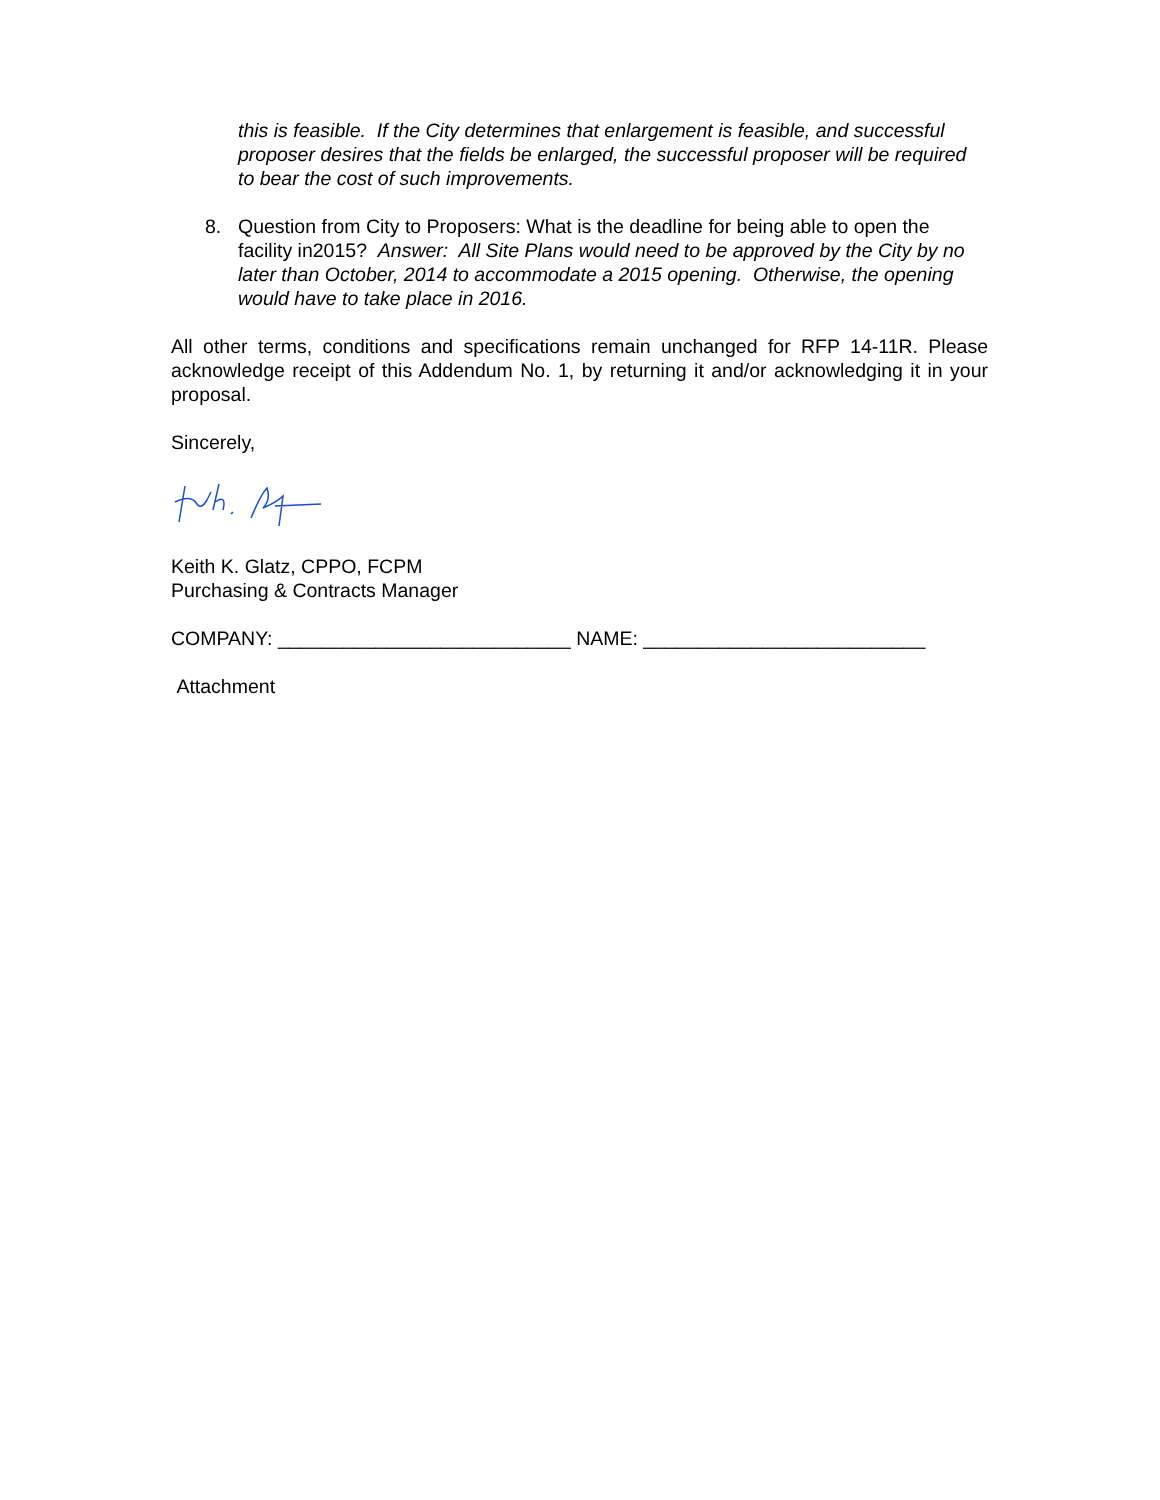this is feasible. If the City determines that enlargement is feasible, and successful proposer desires that the fields be enlarged, the successful proposer will be required to bear the cost of such improvements.
8. Question from City to Proposers: What is the deadline for being able to open the facility in2015? Answer: All Site Plans would need to be approved by the City by no later than October, 2014 to accommodate a 2015 opening. Otherwise, the opening would have to take place in 2016.
All other terms, conditions and specifications remain unchanged for RFP 14-11R. Please acknowledge receipt of this Addendum No. 1, by returning it and/or acknowledging it in your proposal.
Sincerely,
Keith K. Glatz, CPPO, FCPM
Purchasing & Contracts Manager
COMPANY: ___________________________ NAME: __________________________
Attachment